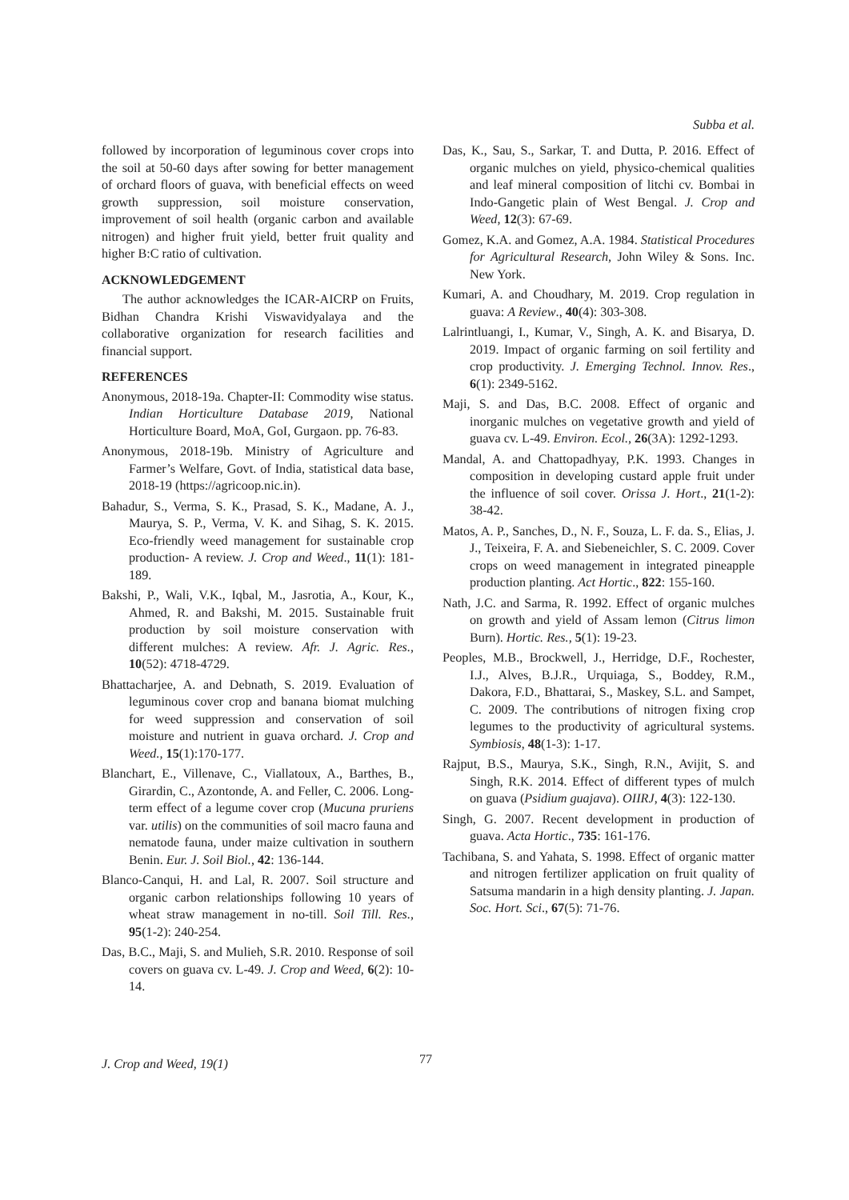Subba et al.
followed by incorporation of leguminous cover crops into the soil at 50-60 days after sowing for better management of orchard floors of guava, with beneficial effects on weed growth suppression, soil moisture conservation, improvement of soil health (organic carbon and available nitrogen) and higher fruit yield, better fruit quality and higher B:C ratio of cultivation.
ACKNOWLEDGEMENT
The author acknowledges the ICAR-AICRP on Fruits, Bidhan Chandra Krishi Viswavidyalaya and the collaborative organization for research facilities and financial support.
REFERENCES
Anonymous, 2018-19a. Chapter-II: Commodity wise status. Indian Horticulture Database 2019, National Horticulture Board, MoA, GoI, Gurgaon. pp. 76-83.
Anonymous, 2018-19b. Ministry of Agriculture and Farmer’s Welfare, Govt. of India, statistical data base, 2018-19 (https://agricoop.nic.in).
Bahadur, S., Verma, S. K., Prasad, S. K., Madane, A. J., Maurya, S. P., Verma, V. K. and Sihag, S. K. 2015. Eco-friendly weed management for sustainable crop production- A review. J. Crop and Weed., 11(1): 181-189.
Bakshi, P., Wali, V.K., Iqbal, M., Jasrotia, A., Kour, K., Ahmed, R. and Bakshi, M. 2015. Sustainable fruit production by soil moisture conservation with different mulches: A review. Afr. J. Agric. Res., 10(52): 4718-4729.
Bhattacharjee, A. and Debnath, S. 2019. Evaluation of leguminous cover crop and banana biomat mulching for weed suppression and conservation of soil moisture and nutrient in guava orchard. J. Crop and Weed., 15(1):170-177.
Blanchart, E., Villenave, C., Viallatoux, A., Barthes, B., Girardin, C., Azontonde, A. and Feller, C. 2006. Long-term effect of a legume cover crop (Mucuna pruriens var. utilis) on the communities of soil macro fauna and nematode fauna, under maize cultivation in southern Benin. Eur. J. Soil Biol., 42: 136-144.
Blanco-Canqui, H. and Lal, R. 2007. Soil structure and organic carbon relationships following 10 years of wheat straw management in no-till. Soil Till. Res., 95(1-2): 240-254.
Das, B.C., Maji, S. and Mulieh, S.R. 2010. Response of soil covers on guava cv. L-49. J. Crop and Weed, 6(2): 10-14.
Das, K., Sau, S., Sarkar, T. and Dutta, P. 2016. Effect of organic mulches on yield, physico-chemical qualities and leaf mineral composition of litchi cv. Bombai in Indo-Gangetic plain of West Bengal. J. Crop and Weed, 12(3): 67-69.
Gomez, K.A. and Gomez, A.A. 1984. Statistical Procedures for Agricultural Research, John Wiley & Sons. Inc. New York.
Kumari, A. and Choudhary, M. 2019. Crop regulation in guava: A Review., 40(4): 303-308.
Lalrintluangi, I., Kumar, V., Singh, A. K. and Bisarya, D. 2019. Impact of organic farming on soil fertility and crop productivity. J. Emerging Technol. Innov. Res., 6(1): 2349-5162.
Maji, S. and Das, B.C. 2008. Effect of organic and inorganic mulches on vegetative growth and yield of guava cv. L-49. Environ. Ecol., 26(3A): 1292-1293.
Mandal, A. and Chattopadhyay, P.K. 1993. Changes in composition in developing custard apple fruit under the influence of soil cover. Orissa J. Hort., 21(1-2): 38-42.
Matos, A. P., Sanches, D., N. F., Souza, L. F. da. S., Elias, J. J., Teixeira, F. A. and Siebeneichler, S. C. 2009. Cover crops on weed management in integrated pineapple production planting. Act Hortic., 822: 155-160.
Nath, J.C. and Sarma, R. 1992. Effect of organic mulches on growth and yield of Assam lemon (Citrus limon Burn). Hortic. Res., 5(1): 19-23.
Peoples, M.B., Brockwell, J., Herridge, D.F., Rochester, I.J., Alves, B.J.R., Urquiaga, S., Boddey, R.M., Dakora, F.D., Bhattarai, S., Maskey, S.L. and Sampet, C. 2009. The contributions of nitrogen fixing crop legumes to the productivity of agricultural systems. Symbiosis, 48(1-3): 1-17.
Rajput, B.S., Maurya, S.K., Singh, R.N., Avijit, S. and Singh, R.K. 2014. Effect of different types of mulch on guava (Psidium guajava). OIIRJ, 4(3): 122-130.
Singh, G. 2007. Recent development in production of guava. Acta Hortic., 735: 161-176.
Tachibana, S. and Yahata, S. 1998. Effect of organic matter and nitrogen fertilizer application on fruit quality of Satsuma mandarin in a high density planting. J. Japan. Soc. Hort. Sci., 67(5): 71-76.
J. Crop and Weed, 19(1) 77